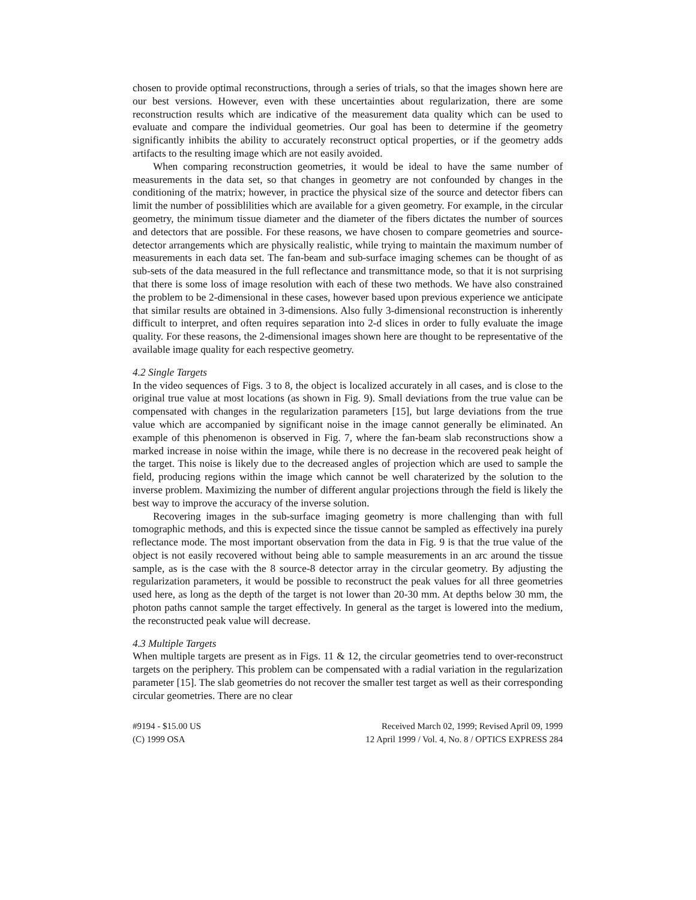chosen to provide optimal reconstructions, through a series of trials, so that the images shown here are our best versions. However, even with these uncertainties about regularization, there are some reconstruction results which are indicative of the measurement data quality which can be used to evaluate and compare the individual geometries. Our goal has been to determine if the geometry significantly inhibits the ability to accurately reconstruct optical properties, or if the geometry adds artifacts to the resulting image which are not easily avoided.
When comparing reconstruction geometries, it would be ideal to have the same number of measurements in the data set, so that changes in geometry are not confounded by changes in the conditioning of the matrix; however, in practice the physical size of the source and detector fibers can limit the number of possiblilities which are available for a given geometry. For example, in the circular geometry, the minimum tissue diameter and the diameter of the fibers dictates the number of sources and detectors that are possible. For these reasons, we have chosen to compare geometries and source-detector arrangements which are physically realistic, while trying to maintain the maximum number of measurements in each data set. The fan-beam and sub-surface imaging schemes can be thought of as sub-sets of the data measured in the full reflectance and transmittance mode, so that it is not surprising that there is some loss of image resolution with each of these two methods. We have also constrained the problem to be 2-dimensional in these cases, however based upon previous experience we anticipate that similar results are obtained in 3-dimensions. Also fully 3-dimensional reconstruction is inherently difficult to interpret, and often requires separation into 2-d slices in order to fully evaluate the image quality. For these reasons, the 2-dimensional images shown here are thought to be representative of the available image quality for each respective geometry.
4.2 Single Targets
In the video sequences of Figs. 3 to 8, the object is localized accurately in all cases, and is close to the original true value at most locations (as shown in Fig. 9). Small deviations from the true value can be compensated with changes in the regularization parameters [15], but large deviations from the true value which are accompanied by significant noise in the image cannot generally be eliminated. An example of this phenomenon is observed in Fig. 7, where the fan-beam slab reconstructions show a marked increase in noise within the image, while there is no decrease in the recovered peak height of the target. This noise is likely due to the decreased angles of projection which are used to sample the field, producing regions within the image which cannot be well charaterized by the solution to the inverse problem. Maximizing the number of different angular projections through the field is likely the best way to improve the accuracy of the inverse solution.
Recovering images in the sub-surface imaging geometry is more challenging than with full tomographic methods, and this is expected since the tissue cannot be sampled as effectively ina purely reflectance mode. The most important observation from the data in Fig. 9 is that the true value of the object is not easily recovered without being able to sample measurements in an arc around the tissue sample, as is the case with the 8 source-8 detector array in the circular geometry. By adjusting the regularization parameters, it would be possible to reconstruct the peak values for all three geometries used here, as long as the depth of the target is not lower than 20-30 mm. At depths below 30 mm, the photon paths cannot sample the target effectively. In general as the target is lowered into the medium, the reconstructed peak value will decrease.
4.3 Multiple Targets
When multiple targets are present as in Figs. 11 & 12, the circular geometries tend to over-reconstruct targets on the periphery. This problem can be compensated with a radial variation in the regularization parameter [15]. The slab geometries do not recover the smaller test target as well as their corresponding circular geometries. There are no clear
#9194 - $15.00 US
(C) 1999 OSA
Received March 02, 1999; Revised April 09, 1999
12 April 1999 / Vol. 4, No. 8 / OPTICS EXPRESS 284